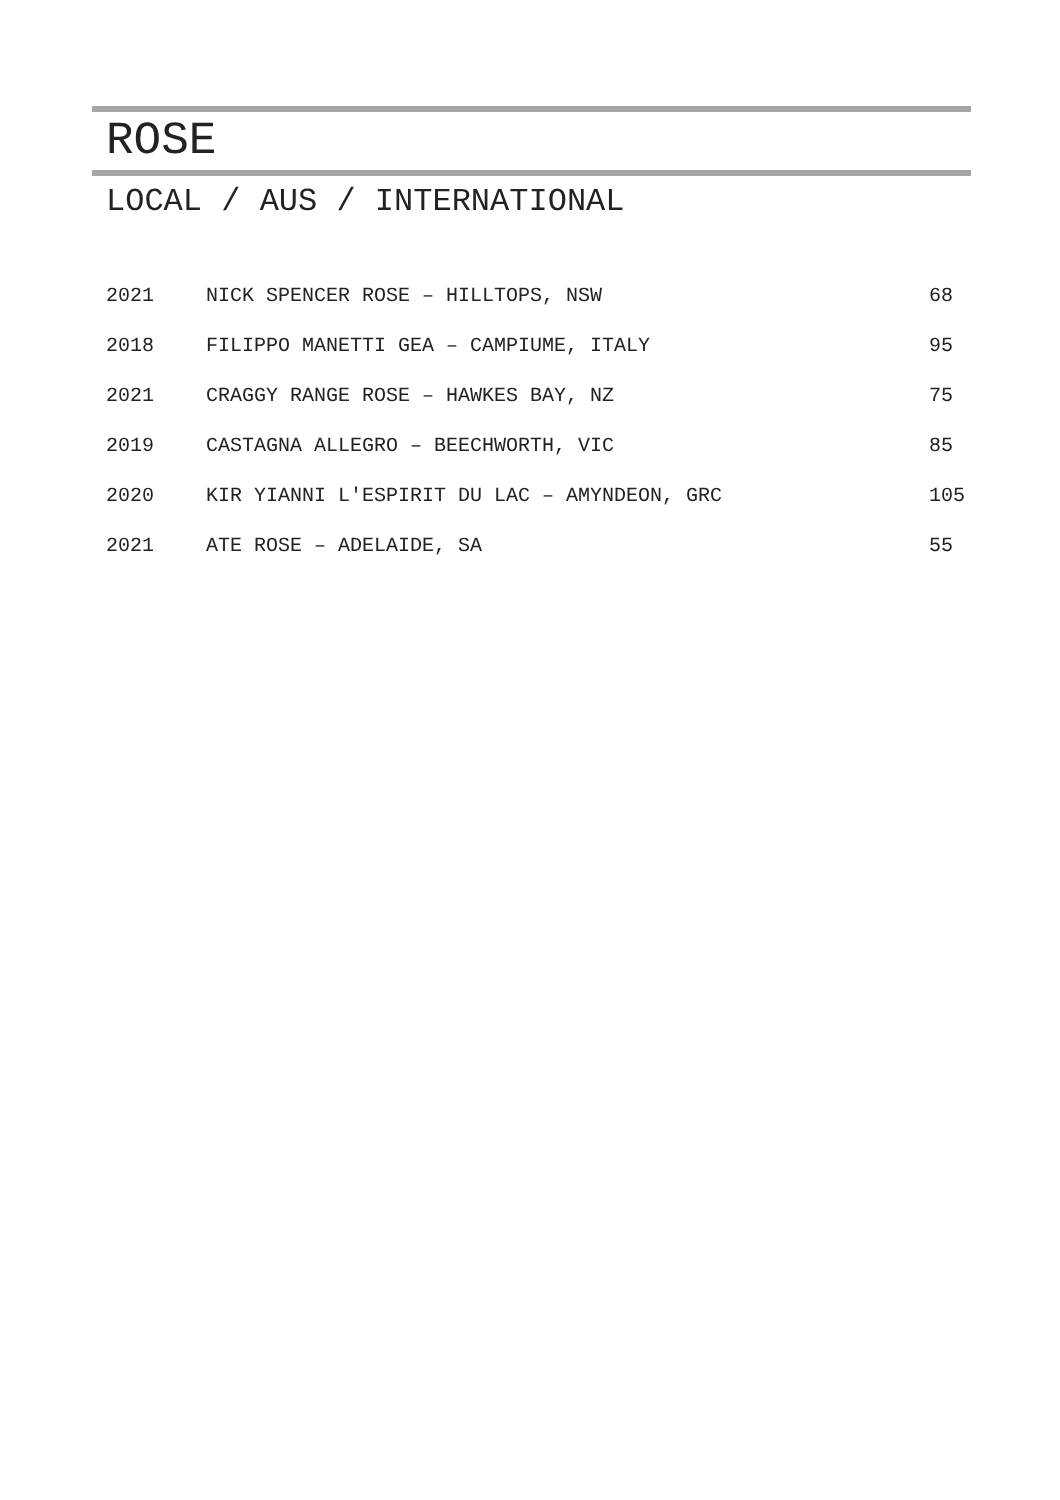ROSE
LOCAL / AUS / INTERNATIONAL
| 2021 | NICK SPENCER ROSE – HILLTOPS, NSW | 68 |
| 2018 | FILIPPO MANETTI GEA – CAMPIUME, ITALY | 95 |
| 2021 | CRAGGY RANGE ROSE – HAWKES BAY, NZ | 75 |
| 2019 | CASTAGNA ALLEGRO – BEECHWORTH, VIC | 85 |
| 2020 | KIR YIANNI L'ESPIRIT DU LAC – AMYNDEON, GRC | 105 |
| 2021 | ATE ROSE – ADELAIDE, SA | 55 |